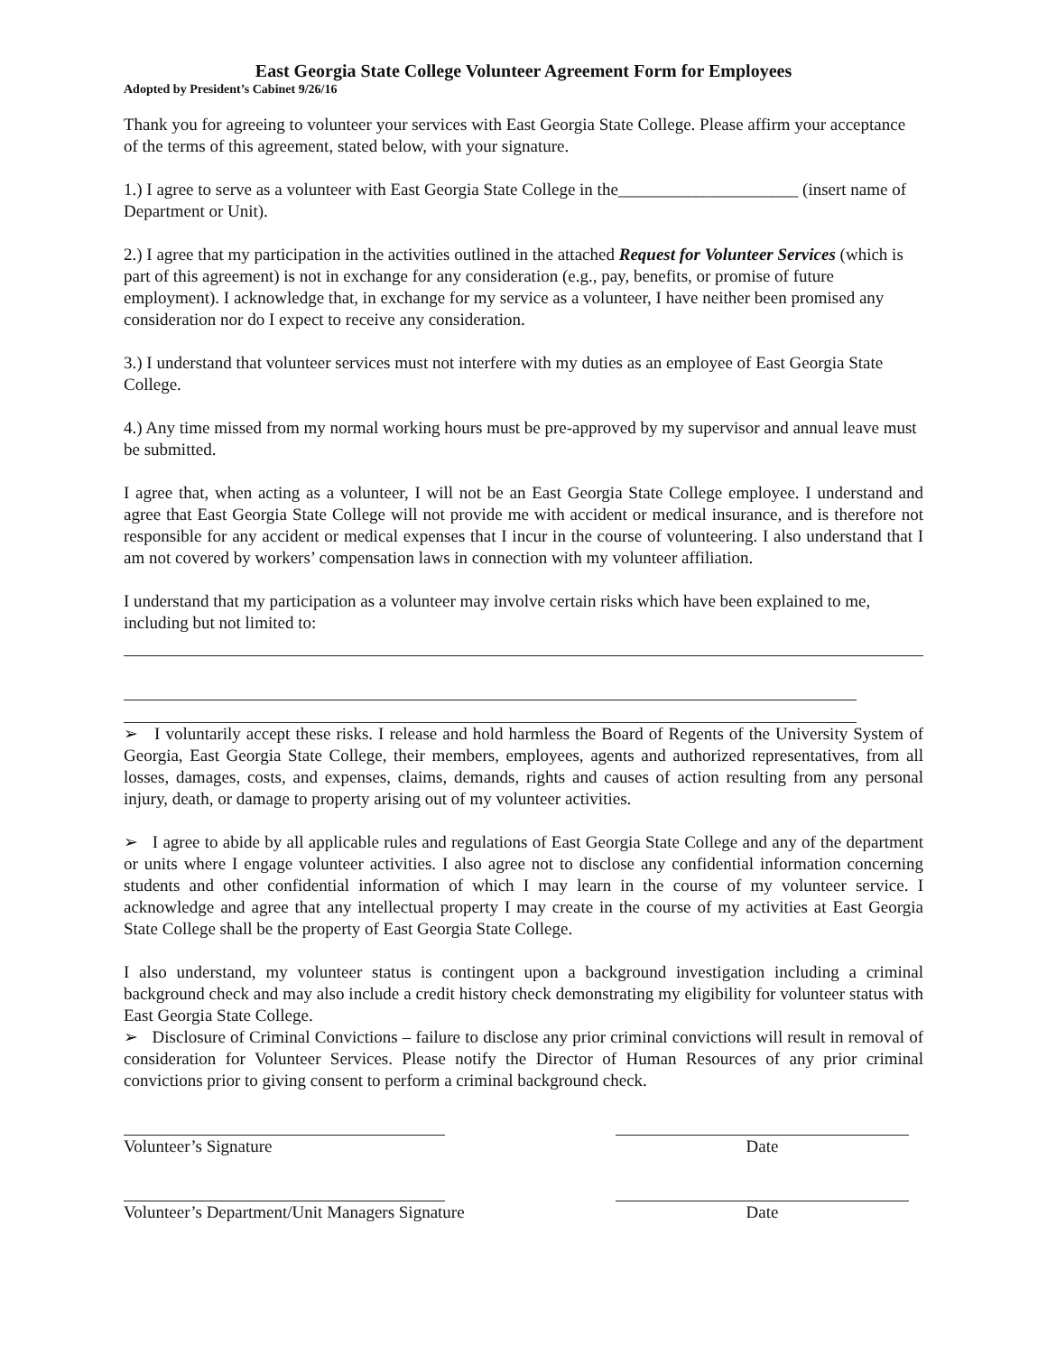East Georgia State College Volunteer Agreement Form for Employees
Adopted by President’s Cabinet 9/26/16
Thank you for agreeing to volunteer your services with East Georgia State College. Please affirm your acceptance of the terms of this agreement, stated below, with your signature.
1.) I agree to serve as a volunteer with East Georgia State College in the_____________________ (insert name of Department or Unit).
2.) I agree that my participation in the activities outlined in the attached Request for Volunteer Services (which is part of this agreement) is not in exchange for any consideration (e.g., pay, benefits, or promise of future employment). I acknowledge that, in exchange for my service as a volunteer, I have neither been promised any consideration nor do I expect to receive any consideration.
3.) I understand that volunteer services must not interfere with my duties as an employee of East Georgia State College.
4.) Any time missed from my normal working hours must be pre-approved by my supervisor and annual leave must be submitted.
I agree that, when acting as a volunteer, I will not be an East Georgia State College employee. I understand and agree that East Georgia State College will not provide me with accident or medical insurance, and is therefore not responsible for any accident or medical expenses that I incur in the course of volunteering. I also understand that I am not covered by workers’ compensation laws in connection with my volunteer affiliation.
I understand that my participation as a volunteer may involve certain risks which have been explained to me, including but not limited to:
➢ I voluntarily accept these risks. I release and hold harmless the Board of Regents of the University System of Georgia, East Georgia State College, their members, employees, agents and authorized representatives, from all losses, damages, costs, and expenses, claims, demands, rights and causes of action resulting from any personal injury, death, or damage to property arising out of my volunteer activities.
➢ I agree to abide by all applicable rules and regulations of East Georgia State College and any of the department or units where I engage volunteer activities. I also agree not to disclose any confidential information concerning students and other confidential information of which I may learn in the course of my volunteer service. I acknowledge and agree that any intellectual property I may create in the course of my activities at East Georgia State College shall be the property of East Georgia State College.
I also understand, my volunteer status is contingent upon a background investigation including a criminal background check and may also include a credit history check demonstrating my eligibility for volunteer status with East Georgia State College.
➢ Disclosure of Criminal Convictions – failure to disclose any prior criminal convictions will result in removal of consideration for Volunteer Services. Please notify the Director of Human Resources of any prior criminal convictions prior to giving consent to perform a criminal background check.
Volunteer’s Signature Date
Volunteer’s Department/Unit Managers Signature
Date